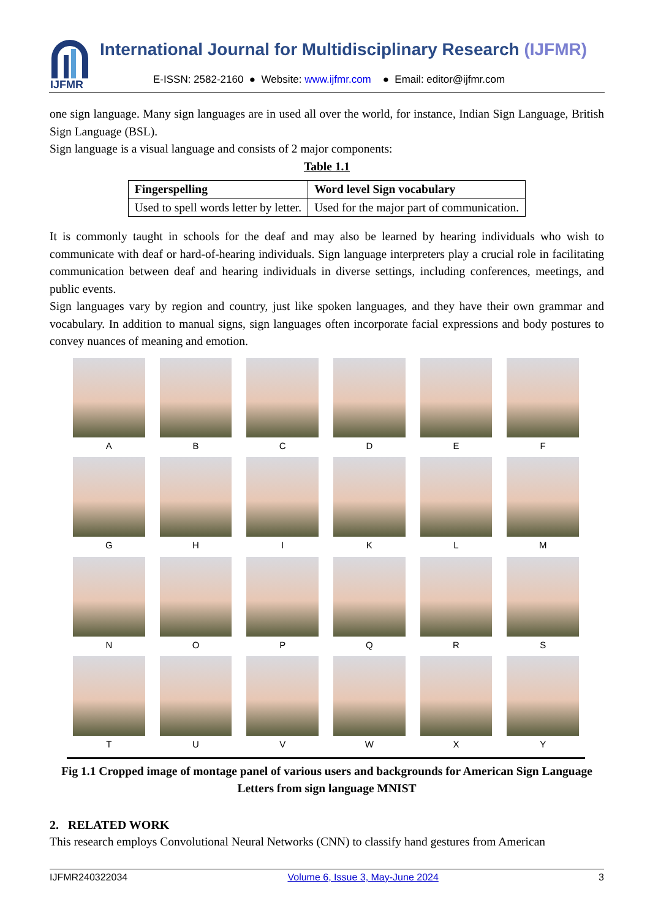IJFMR
International Journal for Multidisciplinary Research (IJFMR)
E-ISSN: 2582-2160 ● Website: www.ijfmr.com ● Email: editor@ijfmr.com
one sign language. Many sign languages are in used all over the world, for instance, Indian Sign Language, British Sign Language (BSL).
Sign language is a visual language and consists of 2 major components:
Table 1.1
| Fingerspelling | Word level Sign vocabulary |
| --- | --- |
| Used to spell words letter by letter. | Used for the major part of communication. |
It is commonly taught in schools for the deaf and may also be learned by hearing individuals who wish to communicate with deaf or hard-of-hearing individuals. Sign language interpreters play a crucial role in facilitating communication between deaf and hearing individuals in diverse settings, including conferences, meetings, and public events.
Sign languages vary by region and country, just like spoken languages, and they have their own grammar and vocabulary. In addition to manual signs, sign languages often incorporate facial expressions and body postures to convey nuances of meaning and emotion.
A
B
C
D
E
F
G
H
I
K
L
M
N
O
P
Q
R
S
T
U
V
W
X
Y
Fig 1.1 Cropped image of montage panel of various users and backgrounds for American Sign Language Letters from sign language MNIST
2. RELATED WORK
This research employs Convolutional Neural Networks (CNN) to classify hand gestures from American
IJFMR240322034 Volume 6, Issue 3, May-June 2024 3